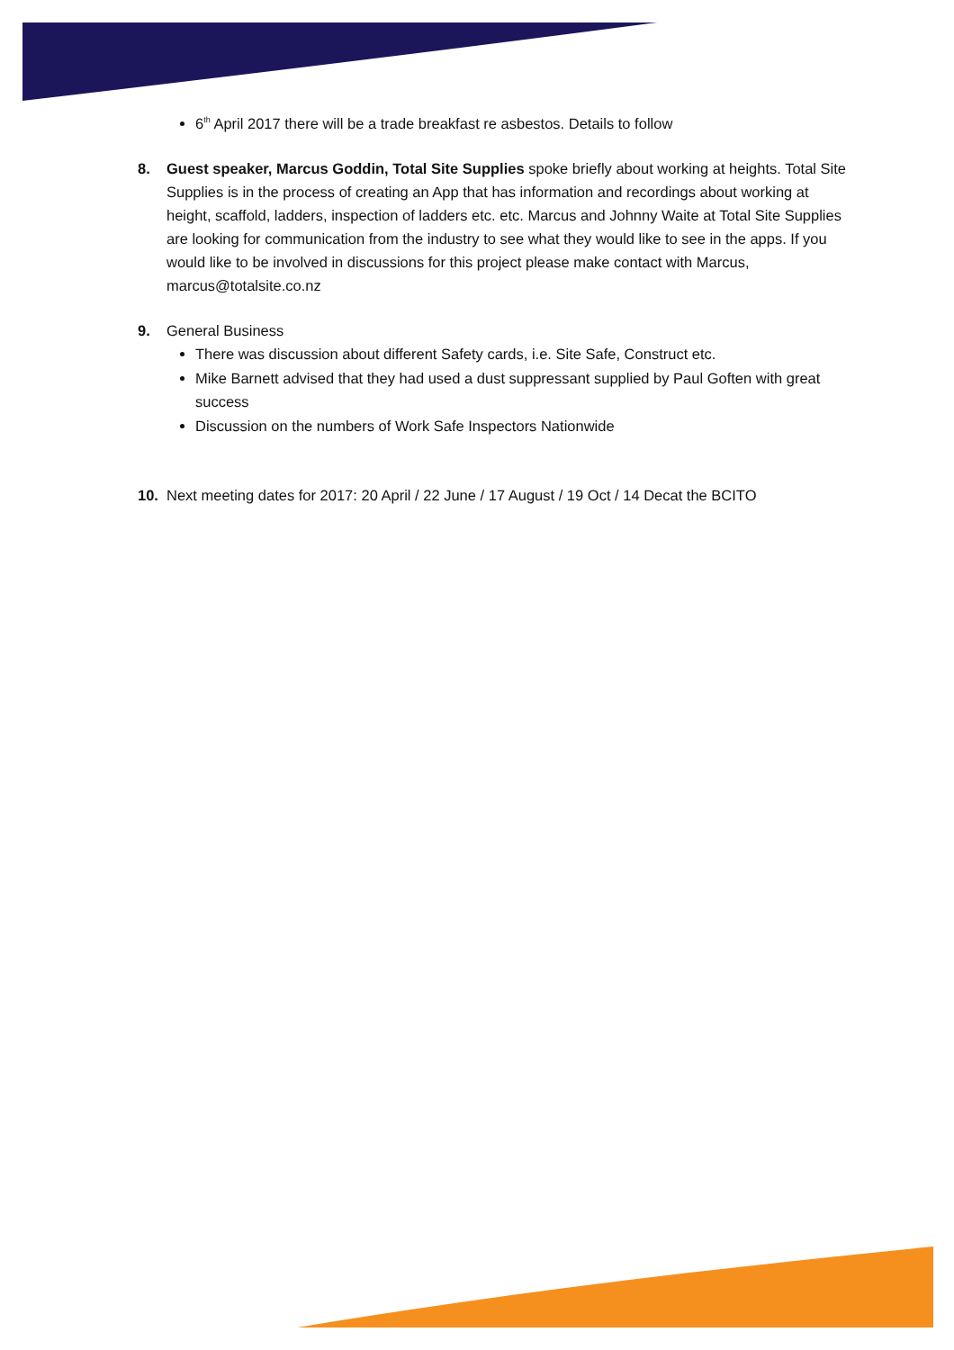6<sup>th</sup> April 2017 there will be a trade breakfast re asbestos. Details to follow
8. Guest speaker, Marcus Goddin, Total Site Supplies spoke briefly about working at heights. Total Site Supplies is in the process of creating an App that has information and recordings about working at height, scaffold, ladders, inspection of ladders etc. etc. Marcus and Johnny Waite at Total Site Supplies are looking for communication from the industry to see what they would like to see in the apps. If you would like to be involved in discussions for this project please make contact with Marcus, marcus@totalsite.co.nz
9. General Business
There was discussion about different Safety cards, i.e. Site Safe, Construct etc.
Mike Barnett advised that they had used a dust suppressant supplied by Paul Goften with great success
Discussion on the numbers of Work Safe Inspectors Nationwide
10. Next meeting dates for 2017: 20 April / 22 June / 17 August / 19 Oct / 14 Decat the BCITO